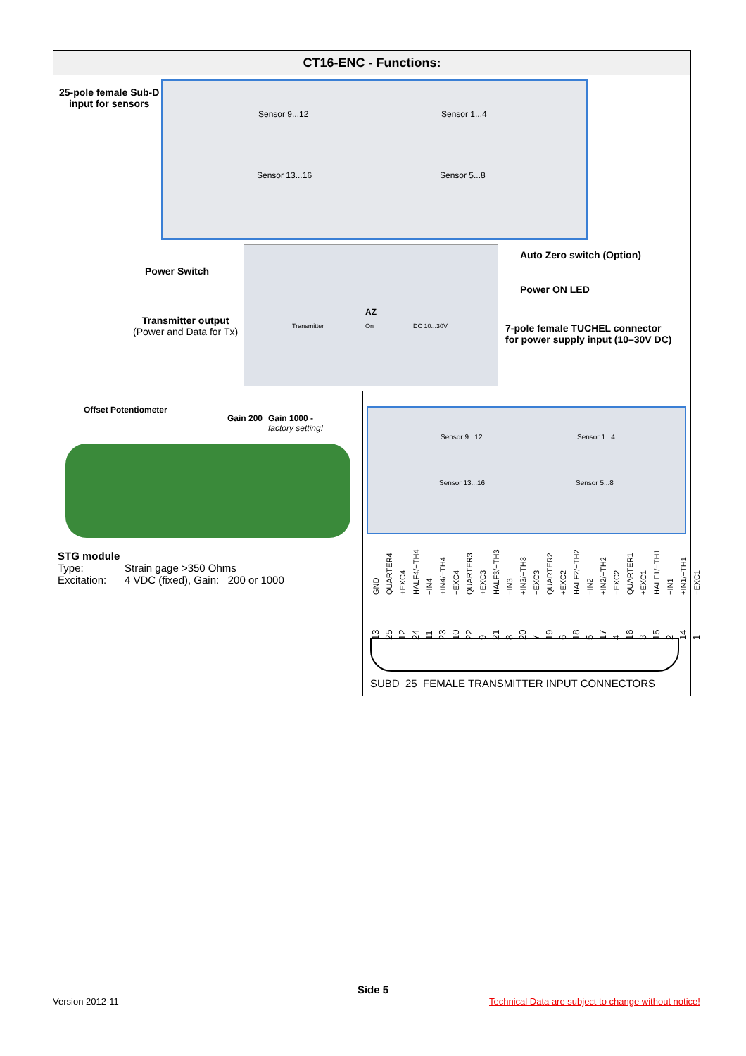CT16-ENC - Functions:
25-pole female Sub-D
input for sensors
Sensor 9...12 Sensor 1...4
Sensor 13...16 Sensor 5...8
Power Switch
Transmitter output
(Power and Data for Tx)
AZ
Transmitter On DC 10...30V
Auto Zero switch (Option)
Power ON LED
7-pole female TUCHEL connector
for power supply input (10–30V DC)
Offset Potentiometer
Gain 200
Gain 1000 -
factory setting!
STG module
| Type: | Strain gage >350 Ohms |
| Excitation: | 4 VDC (fixed), Gain: 200 or 1000 |
Sensor 9...12 Sensor 1...4
Sensor 13...16 Sensor 5...8
| GND | QUARTER4 | +EXC4 | HALF4/−TH4 | −IN4 | +IN4/+TH4 | −EXC4 | QUARTER3 | +EXC3 | HALF3/−TH3 | −IN3 | +IN3/+TH3 | −EXC3 | QUARTER2 | +EXC2 | HALF2/−TH2 | −IN2 | +IN2/+TH2 | −EXC2 | QUARTER1 | +EXC1 | HALF1/−TH1 | −IN1 | +IN1/+TH1 | −EXC1 |
| 13 | 25 | 12 | 24 | 11 | 23 | 10 | 22 | 9 | 21 | 8 | 20 | 7 | 19 | 6 | 18 | 5 | 17 | 4 | 16 | 3 | 15 | 2 | 14 | 1 |
SUBD_25_FEMALE TRANSMITTER INPUT CONNECTORS
Side 5
Version 2012-11
Technical Data are subject to change without notice!